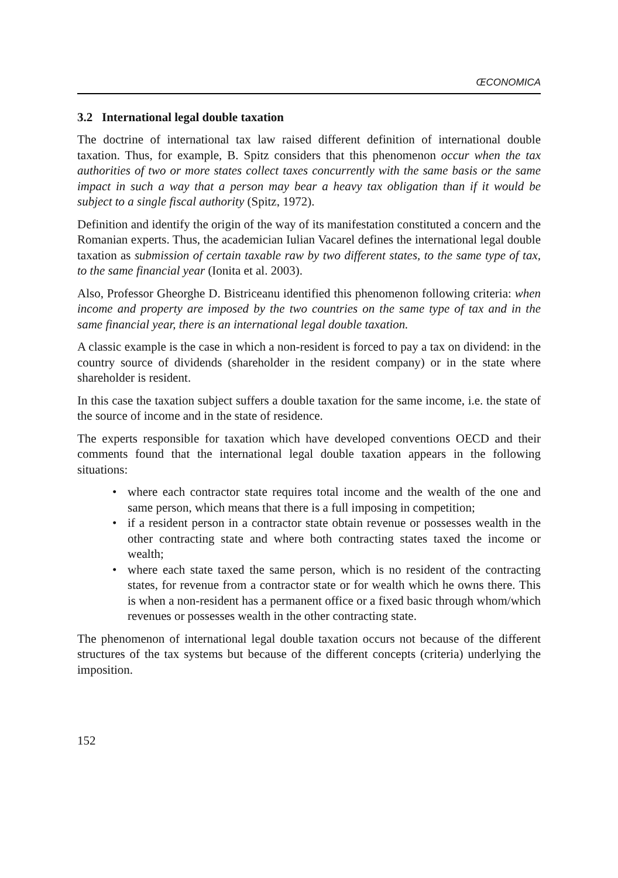ŒCONOMICA
3.2 International legal double taxation
The doctrine of international tax law raised different definition of international double taxation. Thus, for example, B. Spitz considers that this phenomenon occur when the tax authorities of two or more states collect taxes concurrently with the same basis or the same impact in such a way that a person may bear a heavy tax obligation than if it would be subject to a single fiscal authority (Spitz, 1972).
Definition and identify the origin of the way of its manifestation constituted a concern and the Romanian experts. Thus, the academician Iulian Vacarel defines the international legal double taxation as submission of certain taxable raw by two different states, to the same type of tax, to the same financial year (Ionita et al. 2003).
Also, Professor Gheorghe D. Bistriceanu identified this phenomenon following criteria: when income and property are imposed by the two countries on the same type of tax and in the same financial year, there is an international legal double taxation.
A classic example is the case in which a non-resident is forced to pay a tax on dividend: in the country source of dividends (shareholder in the resident company) or in the state where shareholder is resident.
In this case the taxation subject suffers a double taxation for the same income, i.e. the state of the source of income and in the state of residence.
The experts responsible for taxation which have developed conventions OECD and their comments found that the international legal double taxation appears in the following situations:
• where each contractor state requires total income and the wealth of the one and same person, which means that there is a full imposing in competition;
• if a resident person in a contractor state obtain revenue or possesses wealth in the other contracting state and where both contracting states taxed the income or wealth;
• where each state taxed the same person, which is no resident of the contracting states, for revenue from a contractor state or for wealth which he owns there. This is when a non-resident has a permanent office or a fixed basic through whom/which revenues or possesses wealth in the other contracting state.
The phenomenon of international legal double taxation occurs not because of the different structures of the tax systems but because of the different concepts (criteria) underlying the imposition.
152